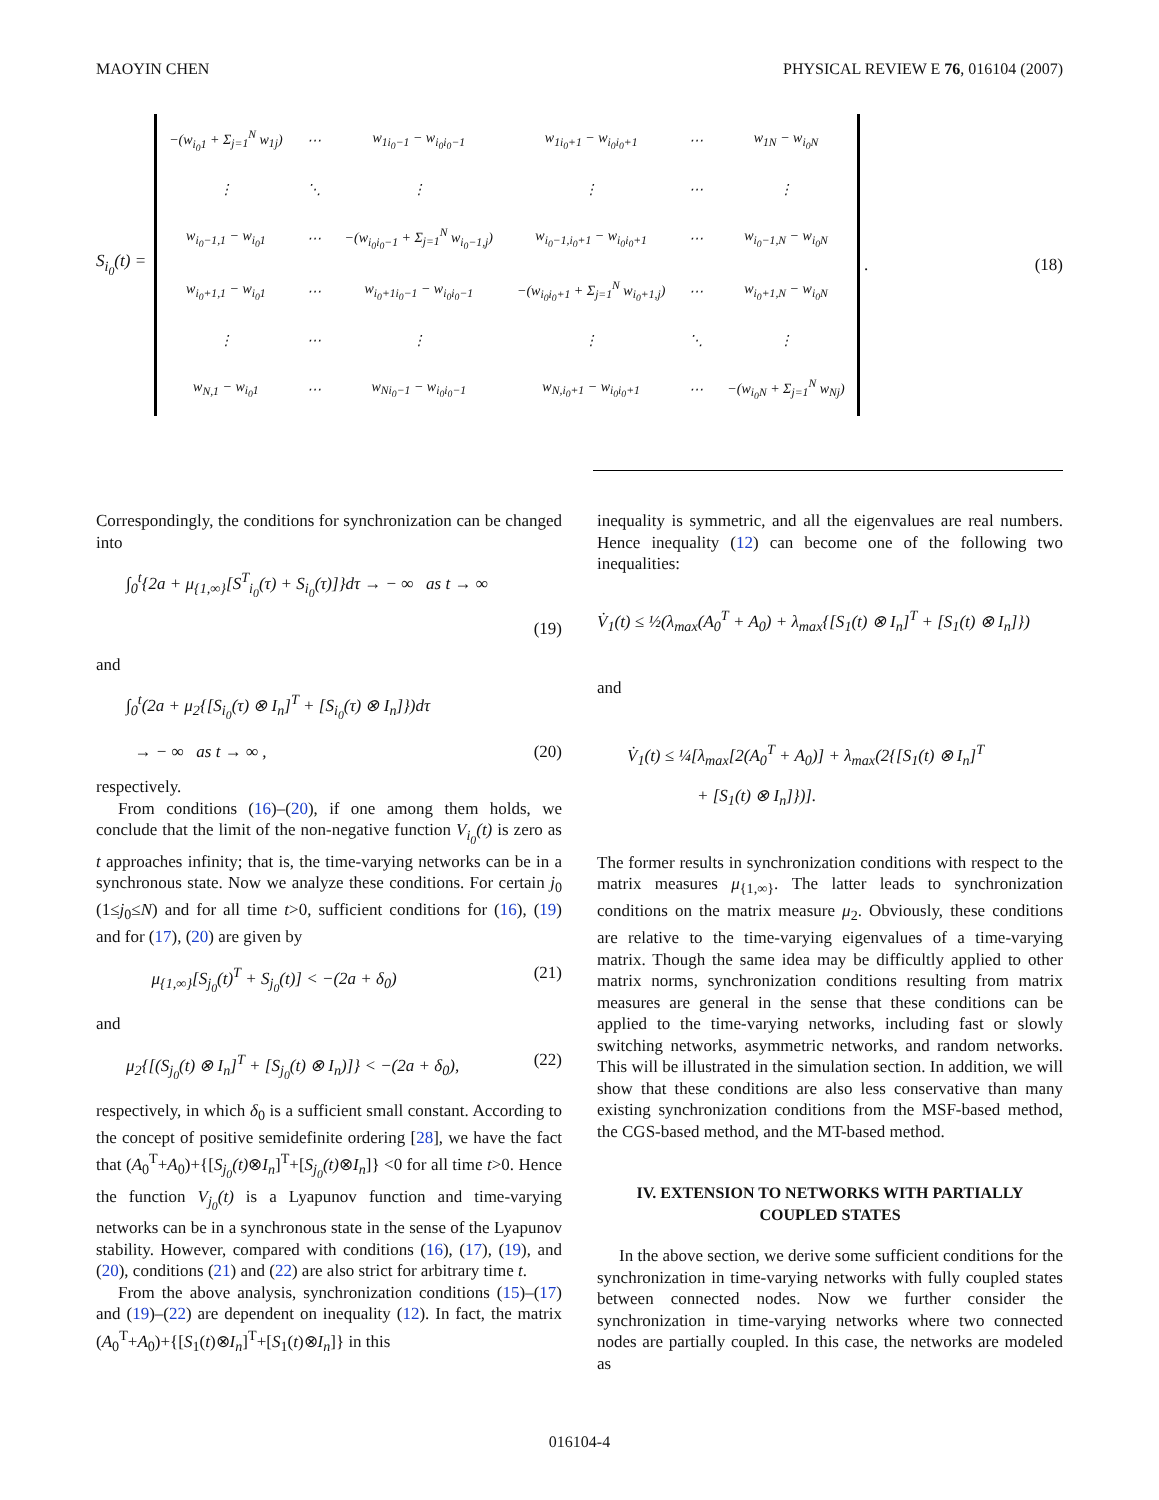MAOYIN CHEN PHYSICAL REVIEW E 76, 016104 (2007)
S<sub>i<sub>0</sub></sub>(t) =
| −(w<sub>i<sub>0</sub>1</sub> + Σ<sub>j=1</sub><sup>N</sup> w<sub>1j</sub>) | ⋯ | w<sub>1i<sub>0</sub>−1</sub> − w<sub>i<sub>0</sub>i<sub>0</sub>−1</sub> | w<sub>1i<sub>0</sub>+1</sub> − w<sub>i<sub>0</sub>i<sub>0</sub>+1</sub> | ⋯ | w<sub>1N</sub> − w<sub>i<sub>0</sub>N</sub> |
| ⋮ | ⋱ | ⋮ | ⋮ | ⋯ | ⋮ |
| w<sub>i<sub>0</sub>−1,1</sub> − w<sub>i<sub>0</sub>1</sub> | ⋯ | −(w<sub>i<sub>0</sub>i<sub>0</sub>−1</sub> + Σ<sub>j=1</sub><sup>N</sup> w<sub>i<sub>0</sub>−1,j</sub>) | w<sub>i<sub>0</sub>−1,i<sub>0</sub>+1</sub> − w<sub>i<sub>0</sub>i<sub>0</sub>+1</sub> | ⋯ | w<sub>i<sub>0</sub>−1,N</sub> − w<sub>i<sub>0</sub>N</sub> |
| w<sub>i<sub>0</sub>+1,1</sub> − w<sub>i<sub>0</sub>1</sub> | ⋯ | w<sub>i<sub>0</sub>+1i<sub>0</sub>−1</sub> − w<sub>i<sub>0</sub>i<sub>0</sub>−1</sub> | −(w<sub>i<sub>0</sub>i<sub>0</sub>+1</sub> + Σ<sub>j=1</sub><sup>N</sup> w<sub>i<sub>0</sub>+1,j</sub>) | ⋯ | w<sub>i<sub>0</sub>+1,N</sub> − w<sub>i<sub>0</sub>N</sub> |
| ⋮ | ⋯ | ⋮ | ⋮ | ⋱ | ⋮ |
| w<sub>N,1</sub> − w<sub>i<sub>0</sub>1</sub> | ⋯ | w<sub>Ni<sub>0</sub>−1</sub> − w<sub>i<sub>0</sub>i<sub>0</sub>−1</sub> | w<sub>N,i<sub>0</sub>+1</sub> − w<sub>i<sub>0</sub>i<sub>0</sub>+1</sub> | ⋯ | −(w<sub>i<sub>0</sub>N</sub> + Σ<sub>j=1</sub><sup>N</sup> w<sub>Nj</sub>) |
. (18)
Correspondingly, the conditions for synchronization can be changed into
∫<sub>0</sub><sup>t</sup>{2a + μ<sub>{1,∞}</sub>[S<sup>T</sup><sub>i<sub>0</sub></sub>(τ) + S<sub>i<sub>0</sub></sub>(τ)]}dτ → − ∞ as t → ∞
(19)
and
∫<sub>0</sub><sup>t</sup>(2a + μ<sub>2</sub>{[S<sub>i<sub>0</sub></sub>(τ) ⊗ I<sub>n</sub>]<sup>T</sup> + [S<sub>i<sub>0</sub></sub>(τ) ⊗ I<sub>n</sub>]})dτ
→ − ∞ as t → ∞ , (20)
respectively.
From conditions (16)–(20), if one among them holds, we conclude that the limit of the non-negative function V<sub>i<sub>0</sub></sub>(t) is zero as t approaches infinity; that is, the time-varying networks can be in a synchronous state. Now we analyze these conditions. For certain j<sub>0</sub> (1≤j<sub>0</sub>≤N) and for all time t>0, sufficient conditions for (16), (19) and for (17), (20) are given by
μ<sub>{1,∞}</sub>[S<sub>j<sub>0</sub></sub>(t)<sup>T</sup> + S<sub>j<sub>0</sub></sub>(t)] < −(2a + δ<sub>0</sub>) (21)
and
μ<sub>2</sub>{[(S<sub>j<sub>0</sub></sub>(t) ⊗ I<sub>n</sub>]<sup>T</sup> + [S<sub>j<sub>0</sub></sub>(t) ⊗ I<sub>n</sub>)]} < −(2a + δ<sub>0</sub>), (22)
respectively, in which δ<sub>0</sub> is a sufficient small constant. According to the concept of positive semidefinite ordering [28], we have the fact that (A<sub>0</sub><sup>T</sup>+A<sub>0</sub>)+{[S<sub>j<sub>0</sub></sub>(t)⊗I<sub>n</sub>]<sup>T</sup>+[S<sub>j<sub>0</sub></sub>(t)⊗I<sub>n</sub>]} <0 for all time t>0. Hence the function V<sub>j<sub>0</sub></sub>(t) is a Lyapunov function and time-varying networks can be in a synchronous state in the sense of the Lyapunov stability. However, compared with conditions (16), (17), (19), and (20), conditions (21) and (22) are also strict for arbitrary time t.
From the above analysis, synchronization conditions (15)–(17) and (19)–(22) are dependent on inequality (12). In fact, the matrix (A<sub>0</sub><sup>T</sup>+A<sub>0</sub>)+{[S<sub>1</sub>(t)⊗I<sub>n</sub>]<sup>T</sup>+[S<sub>1</sub>(t)⊗I<sub>n</sub>]} in this
inequality is symmetric, and all the eigenvalues are real numbers. Hence inequality (12) can become one of the following two inequalities:
V̇<sub>1</sub>(t) ≤ ½(λ<sub>max</sub>(A<sub>0</sub><sup>T</sup> + A<sub>0</sub>) + λ<sub>max</sub>{[S<sub>1</sub>(t) ⊗ I<sub>n</sub>]<sup>T</sup> + [S<sub>1</sub>(t) ⊗ I<sub>n</sub>]})
and
V̇<sub>1</sub>(t) ≤ ¼[λ<sub>max</sub>[2(A<sub>0</sub><sup>T</sup> + A<sub>0</sub>)] + λ<sub>max</sub>(2{[S<sub>1</sub>(t) ⊗ I<sub>n</sub>]<sup>T</sup>
+ [S<sub>1</sub>(t) ⊗ I<sub>n</sub>]})].
The former results in synchronization conditions with respect to the matrix measures μ<sub>{1,∞}</sub>. The latter leads to synchronization conditions on the matrix measure μ<sub>2</sub>. Obviously, these conditions are relative to the time-varying eigenvalues of a time-varying matrix. Though the same idea may be difficultly applied to other matrix norms, synchronization conditions resulting from matrix measures are general in the sense that these conditions can be applied to the time-varying networks, including fast or slowly switching networks, asymmetric networks, and random networks. This will be illustrated in the simulation section. In addition, we will show that these conditions are also less conservative than many existing synchronization conditions from the MSF-based method, the CGS-based method, and the MT-based method.
IV. EXTENSION TO NETWORKS WITH PARTIALLY COUPLED STATES
In the above section, we derive some sufficient conditions for the synchronization in time-varying networks with fully coupled states between connected nodes. Now we further consider the synchronization in time-varying networks where two connected nodes are partially coupled. In this case, the networks are modeled as
016104-4